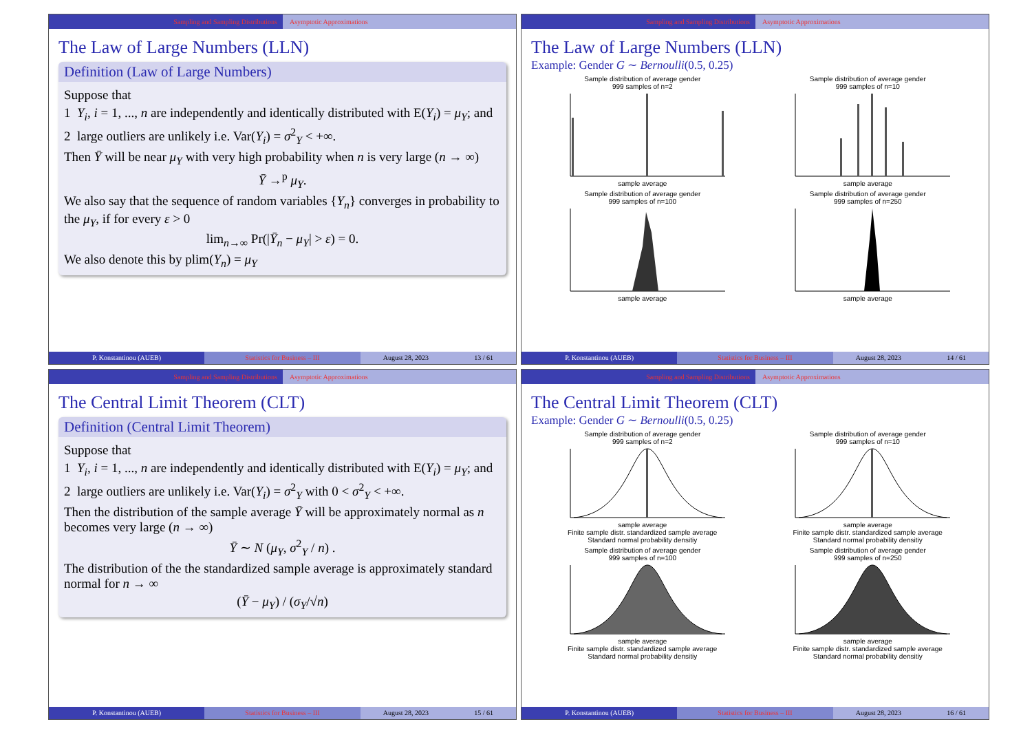Sampling and Sampling Distributions Asymptotic Approximations
The Law of Large Numbers (LLN)
Definition (Law of Large Numbers)
Suppose that
1 Y<sub>i</sub>, i = 1, ..., n are independently and identically distributed with E(Y<sub>i</sub>) = μ<sub>Y</sub>; and
2 large outliers are unlikely i.e. Var(Y<sub>i</sub>) = σ<sup>2</sup><sub>Y</sub> < +∞.
Then Ȳ will be near μ<sub>Y</sub> with very high probability when n is very large (n → ∞)
Ȳ →<sup>p</sup> μ<sub>Y</sub>.
We also say that the sequence of random variables {Y<sub>n</sub>} converges in probability to the μ<sub>Y</sub>, if for every ε > 0
lim<sub>n→∞</sub> Pr(|Ȳ<sub>n</sub> − μ<sub>Y</sub>| > ε) = 0.
We also denote this by plim(Y<sub>n</sub>) = μ<sub>Y</sub>
P. Konstantinou (AUEB) Statistics for Business – III August 28, 2023 13 / 61
Sampling and Sampling Distributions Asymptotic Approximations
The Law of Large Numbers (LLN)
Example: Gender G ∼ Bernoulli(0.5, 0.25)
Sample distribution of average gender
999 samples of n=2sample average
Sample distribution of average gender
999 samples of n=10sample average
Sample distribution of average gender
999 samples of n=100sample average
Sample distribution of average gender
999 samples of n=250sample average
P. Konstantinou (AUEB) Statistics for Business – III August 28, 2023 14 / 61
Sampling and Sampling Distributions Asymptotic Approximations
The Central Limit Theorem (CLT)
Definition (Central Limit Theorem)
Suppose that
1 Y<sub>i</sub>, i = 1, ..., n are independently and identically distributed with E(Y<sub>i</sub>) = μ<sub>Y</sub>; and
2 large outliers are unlikely i.e. Var(Y<sub>i</sub>) = σ<sup>2</sup><sub>Y</sub> with 0 < σ<sup>2</sup><sub>Y</sub> < +∞.
Then the distribution of the sample average Ȳ will be approximately normal as n becomes very large (n → ∞)
Ȳ ∼ N (μ<sub>Y</sub>, σ<sup>2</sup><sub>Y</sub> / n) .
The distribution of the the standardized sample average is approximately standard normal for n → ∞
(Ȳ − μ<sub>Y</sub>) / (σ<sub>Y</sub>/√n)
P. Konstantinou (AUEB) Statistics for Business – III August 28, 2023 15 / 61
Sampling and Sampling Distributions Asymptotic Approximations
The Central Limit Theorem (CLT)
Example: Gender G ∼ Bernoulli(0.5, 0.25)
Sample distribution of average gender
999 samples of n=2sample average
Finite sample distr. standardized sample average
Standard normal probability densitiy
Sample distribution of average gender
999 samples of n=10sample average
Finite sample distr. standardized sample average
Standard normal probability densitiy
Sample distribution of average gender
999 samples of n=100sample average
Finite sample distr. standardized sample average
Standard normal probability densitiy
Sample distribution of average gender
999 samples of n=250sample average
Finite sample distr. standardized sample average
Standard normal probability densitiy
P. Konstantinou (AUEB) Statistics for Business – III August 28, 2023 16 / 61